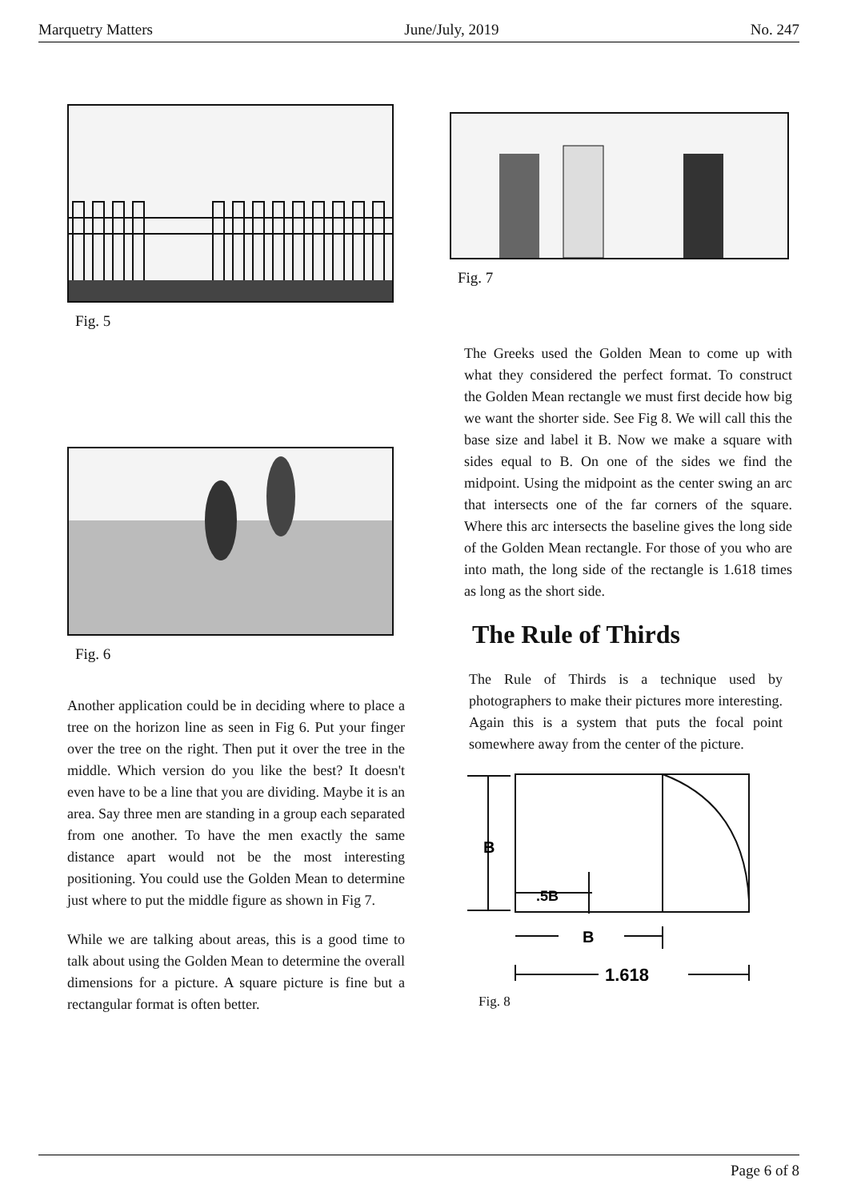Marquetry Matters June/July, 2019 No. 247
Fig. 5
Fig. 6
Another application could be in deciding where to place a tree on the horizon line as seen in Fig 6. Put your finger over the tree on the right. Then put it over the tree in the middle. Which version do you like the best? It doesn't even have to be a line that you are dividing. Maybe it is an area. Say three men are standing in a group each separated from one another. To have the men exactly the same distance apart would not be the most interesting positioning. You could use the Golden Mean to determine just where to put the middle figure as shown in Fig 7.
While we are talking about areas, this is a good time to talk about using the Golden Mean to determine the overall dimensions for a picture. A square picture is fine but a rectangular format is often better.
Fig. 7
The Greeks used the Golden Mean to come up with what they considered the perfect format. To construct the Golden Mean rectangle we must first decide how big we want the shorter side. See Fig 8. We will call this the base size and label it B. Now we make a square with sides equal to B. On one of the sides we find the midpoint. Using the midpoint as the center swing an arc that intersects one of the far corners of the square. Where this arc intersects the baseline gives the long side of the Golden Mean rectangle. For those of you who are into math, the long side of the rectangle is 1.618 times as long as the short side.
The Rule of Thirds
The Rule of Thirds is a technique used by photographers to make their pictures more interesting. Again this is a system that puts the focal point somewhere away from the center of the picture.
B
.5B
B
1.618
Fig. 8
Page 6 of 8